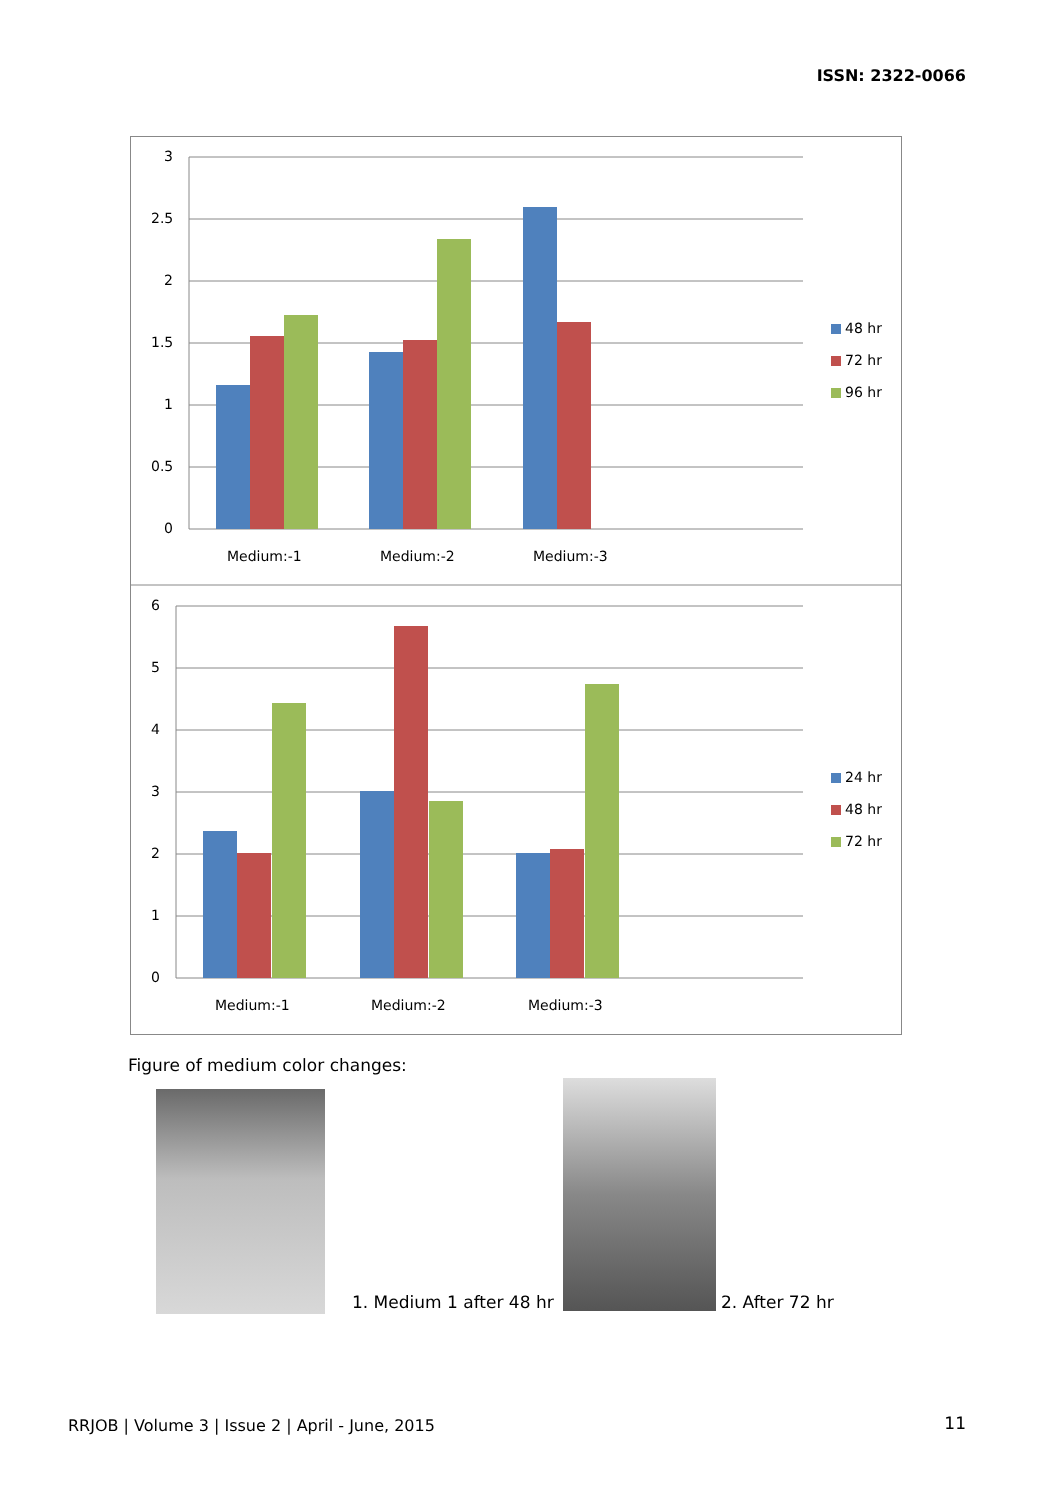ISSN: 2322-0066
3
2.5
2
1.5
1
0.5
0
Medium:-1
Medium:-2
Medium:-3
48 hr
72 hr
96 hr
6
5
4
3
2
1
0
Medium:-1
Medium:-2
Medium:-3
24 hr
48 hr
72 hr
Figure of medium color changes:
1. Medium 1 after 48 hr 2. After 72 hr
RRJOB | Volume 3 | Issue 2 | April - June, 2015
11